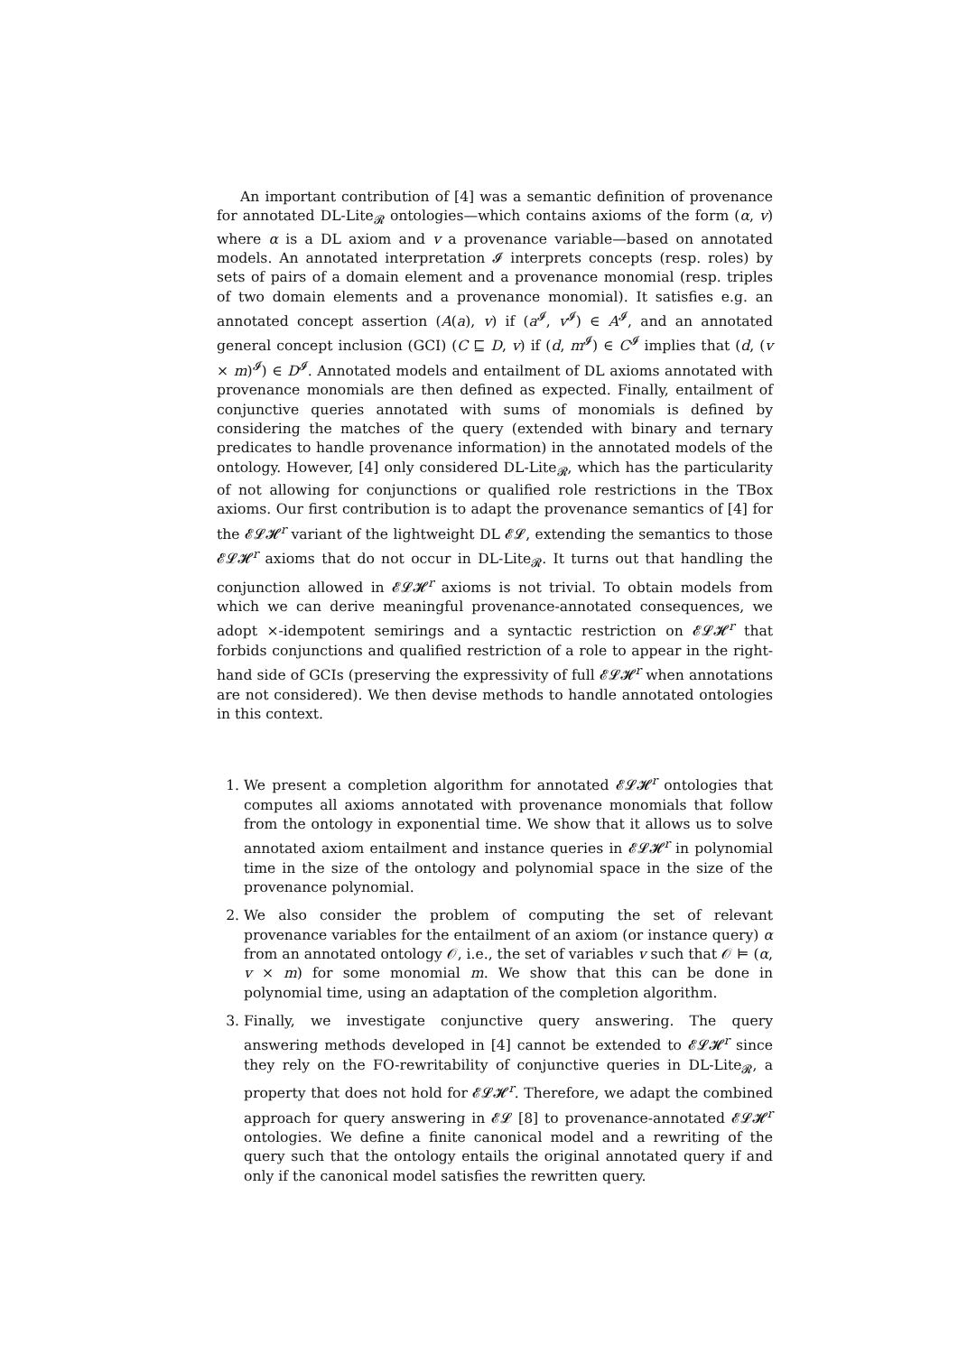An important contribution of [4] was a semantic definition of provenance for annotated DL-Lite<sub>𝓡</sub> ontologies—which contains axioms of the form (α, v) where α is a DL axiom and v a provenance variable—based on annotated models. An annotated interpretation 𝓘 interprets concepts (resp. roles) by sets of pairs of a domain element and a provenance monomial (resp. triples of two domain elements and a provenance monomial). It satisfies e.g. an annotated concept assertion (A(a), v) if (a<sup>𝓘</sup>, v<sup>𝓘</sup>) ∈ A<sup>𝓘</sup>, and an annotated general concept inclusion (GCI) (C ⊑ D, v) if (d, m<sup>𝓘</sup>) ∈ C<sup>𝓘</sup> implies that (d, (v × m)<sup>𝓘</sup>) ∈ D<sup>𝓘</sup>. Annotated models and entailment of DL axioms annotated with provenance monomials are then defined as expected. Finally, entailment of conjunctive queries annotated with sums of monomials is defined by considering the matches of the query (extended with binary and ternary predicates to handle provenance information) in the annotated models of the ontology. However, [4] only considered DL-Lite<sub>𝓡</sub>, which has the particularity of not allowing for conjunctions or qualified role restrictions in the TBox axioms. Our first contribution is to adapt the provenance semantics of [4] for the 𝓔𝓛𝓗<sup>r</sup> variant of the lightweight DL 𝓔𝓛, extending the semantics to those 𝓔𝓛𝓗<sup>r</sup> axioms that do not occur in DL-Lite<sub>𝓡</sub>. It turns out that handling the conjunction allowed in 𝓔𝓛𝓗<sup>r</sup> axioms is not trivial. To obtain models from which we can derive meaningful provenance-annotated consequences, we adopt ×-idempotent semirings and a syntactic restriction on 𝓔𝓛𝓗<sup>r</sup> that forbids conjunctions and qualified restriction of a role to appear in the right-hand side of GCIs (preserving the expressivity of full 𝓔𝓛𝓗<sup>r</sup> when annotations are not considered). We then devise methods to handle annotated ontologies in this context.
1. We present a completion algorithm for annotated 𝓔𝓛𝓗<sup>r</sup> ontologies that computes all axioms annotated with provenance monomials that follow from the ontology in exponential time. We show that it allows us to solve annotated axiom entailment and instance queries in 𝓔𝓛𝓗<sup>r</sup> in polynomial time in the size of the ontology and polynomial space in the size of the provenance polynomial.
2. We also consider the problem of computing the set of relevant provenance variables for the entailment of an axiom (or instance query) α from an annotated ontology 𝒪, i.e., the set of variables v such that 𝒪 ⊨ (α, v × m) for some monomial m. We show that this can be done in polynomial time, using an adaptation of the completion algorithm.
3. Finally, we investigate conjunctive query answering. The query answering methods developed in [4] cannot be extended to 𝓔𝓛𝓗<sup>r</sup> since they rely on the FO-rewritability of conjunctive queries in DL-Lite<sub>𝓡</sub>, a property that does not hold for 𝓔𝓛𝓗<sup>r</sup>. Therefore, we adapt the combined approach for query answering in 𝓔𝓛 [8] to provenance-annotated 𝓔𝓛𝓗<sup>r</sup> ontologies. We define a finite canonical model and a rewriting of the query such that the ontology entails the original annotated query if and only if the canonical model satisfies the rewritten query.